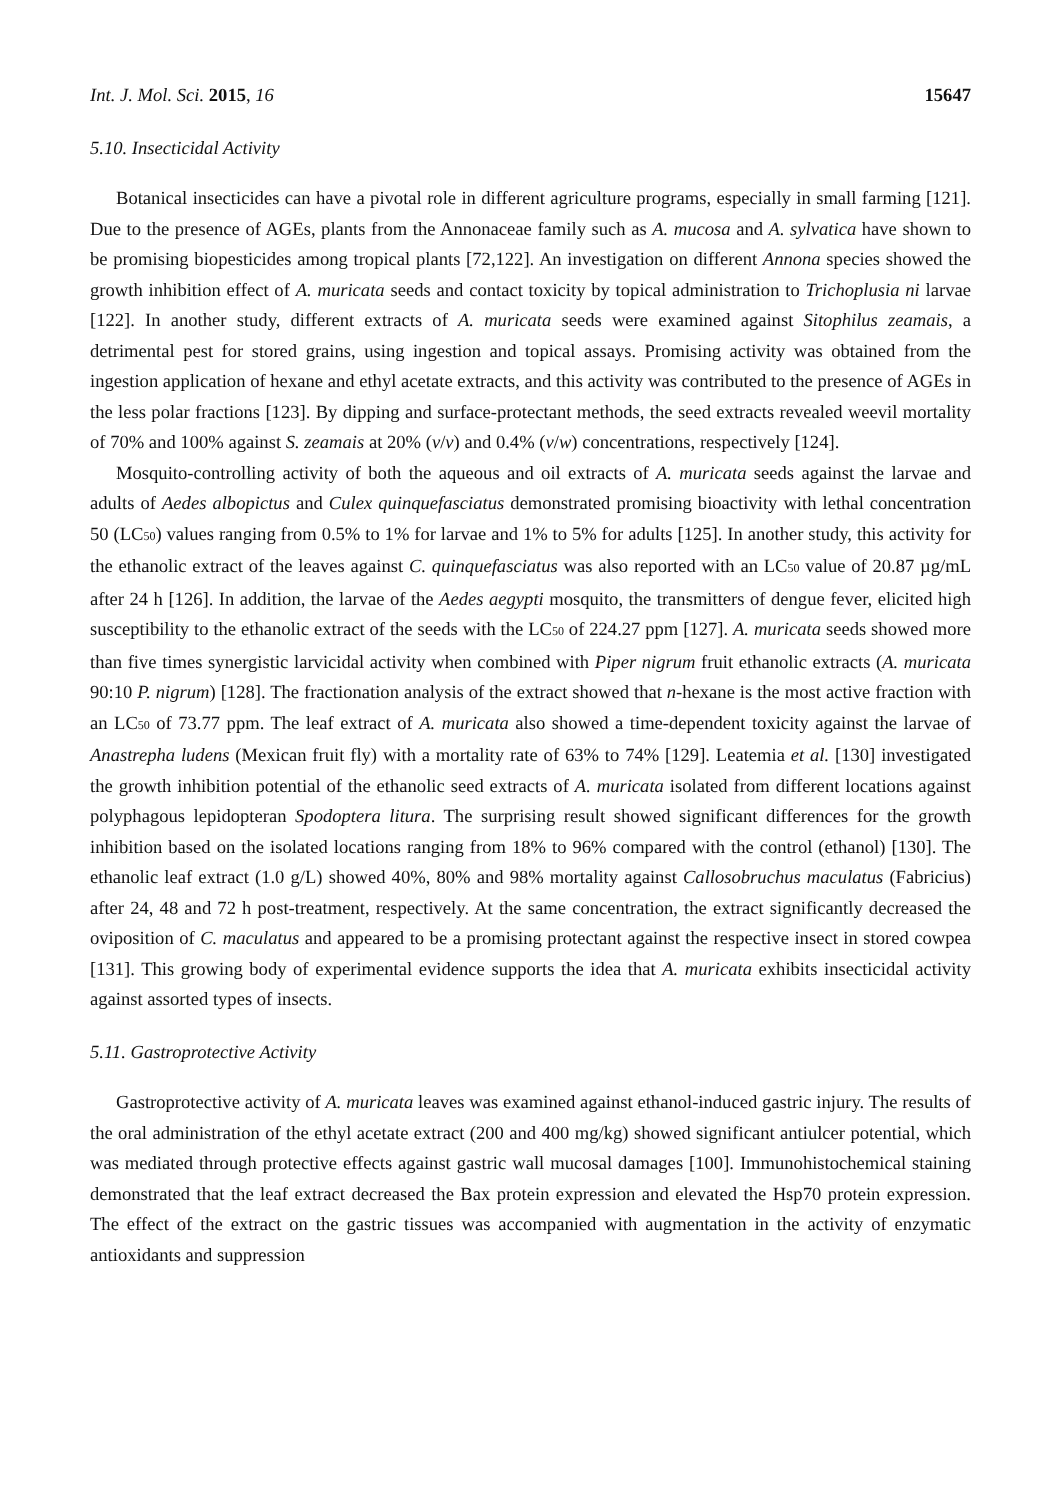Int. J. Mol. Sci. 2015, 16 15647
5.10. Insecticidal Activity
Botanical insecticides can have a pivotal role in different agriculture programs, especially in small farming [121]. Due to the presence of AGEs, plants from the Annonaceae family such as A. mucosa and A. sylvatica have shown to be promising biopesticides among tropical plants [72,122]. An investigation on different Annona species showed the growth inhibition effect of A. muricata seeds and contact toxicity by topical administration to Trichoplusia ni larvae [122]. In another study, different extracts of A. muricata seeds were examined against Sitophilus zeamais, a detrimental pest for stored grains, using ingestion and topical assays. Promising activity was obtained from the ingestion application of hexane and ethyl acetate extracts, and this activity was contributed to the presence of AGEs in the less polar fractions [123]. By dipping and surface-protectant methods, the seed extracts revealed weevil mortality of 70% and 100% against S. zeamais at 20% (v/v) and 0.4% (v/w) concentrations, respectively [124].
Mosquito-controlling activity of both the aqueous and oil extracts of A. muricata seeds against the larvae and adults of Aedes albopictus and Culex quinquefasciatus demonstrated promising bioactivity with lethal concentration 50 (LC<sub>50</sub>) values ranging from 0.5% to 1% for larvae and 1% to 5% for adults [125]. In another study, this activity for the ethanolic extract of the leaves against C. quinquefasciatus was also reported with an LC<sub>50</sub> value of 20.87 µg/mL after 24 h [126]. In addition, the larvae of the Aedes aegypti mosquito, the transmitters of dengue fever, elicited high susceptibility to the ethanolic extract of the seeds with the LC<sub>50</sub> of 224.27 ppm [127]. A. muricata seeds showed more than five times synergistic larvicidal activity when combined with Piper nigrum fruit ethanolic extracts (A. muricata 90:10 P. nigrum) [128]. The fractionation analysis of the extract showed that n-hexane is the most active fraction with an LC<sub>50</sub> of 73.77 ppm. The leaf extract of A. muricata also showed a time-dependent toxicity against the larvae of Anastrepha ludens (Mexican fruit fly) with a mortality rate of 63% to 74% [129]. Leatemia et al. [130] investigated the growth inhibition potential of the ethanolic seed extracts of A. muricata isolated from different locations against polyphagous lepidopteran Spodoptera litura. The surprising result showed significant differences for the growth inhibition based on the isolated locations ranging from 18% to 96% compared with the control (ethanol) [130]. The ethanolic leaf extract (1.0 g/L) showed 40%, 80% and 98% mortality against Callosobruchus maculatus (Fabricius) after 24, 48 and 72 h post-treatment, respectively. At the same concentration, the extract significantly decreased the oviposition of C. maculatus and appeared to be a promising protectant against the respective insect in stored cowpea [131]. This growing body of experimental evidence supports the idea that A. muricata exhibits insecticidal activity against assorted types of insects.
5.11. Gastroprotective Activity
Gastroprotective activity of A. muricata leaves was examined against ethanol-induced gastric injury. The results of the oral administration of the ethyl acetate extract (200 and 400 mg/kg) showed significant antiulcer potential, which was mediated through protective effects against gastric wall mucosal damages [100]. Immunohistochemical staining demonstrated that the leaf extract decreased the Bax protein expression and elevated the Hsp70 protein expression. The effect of the extract on the gastric tissues was accompanied with augmentation in the activity of enzymatic antioxidants and suppression